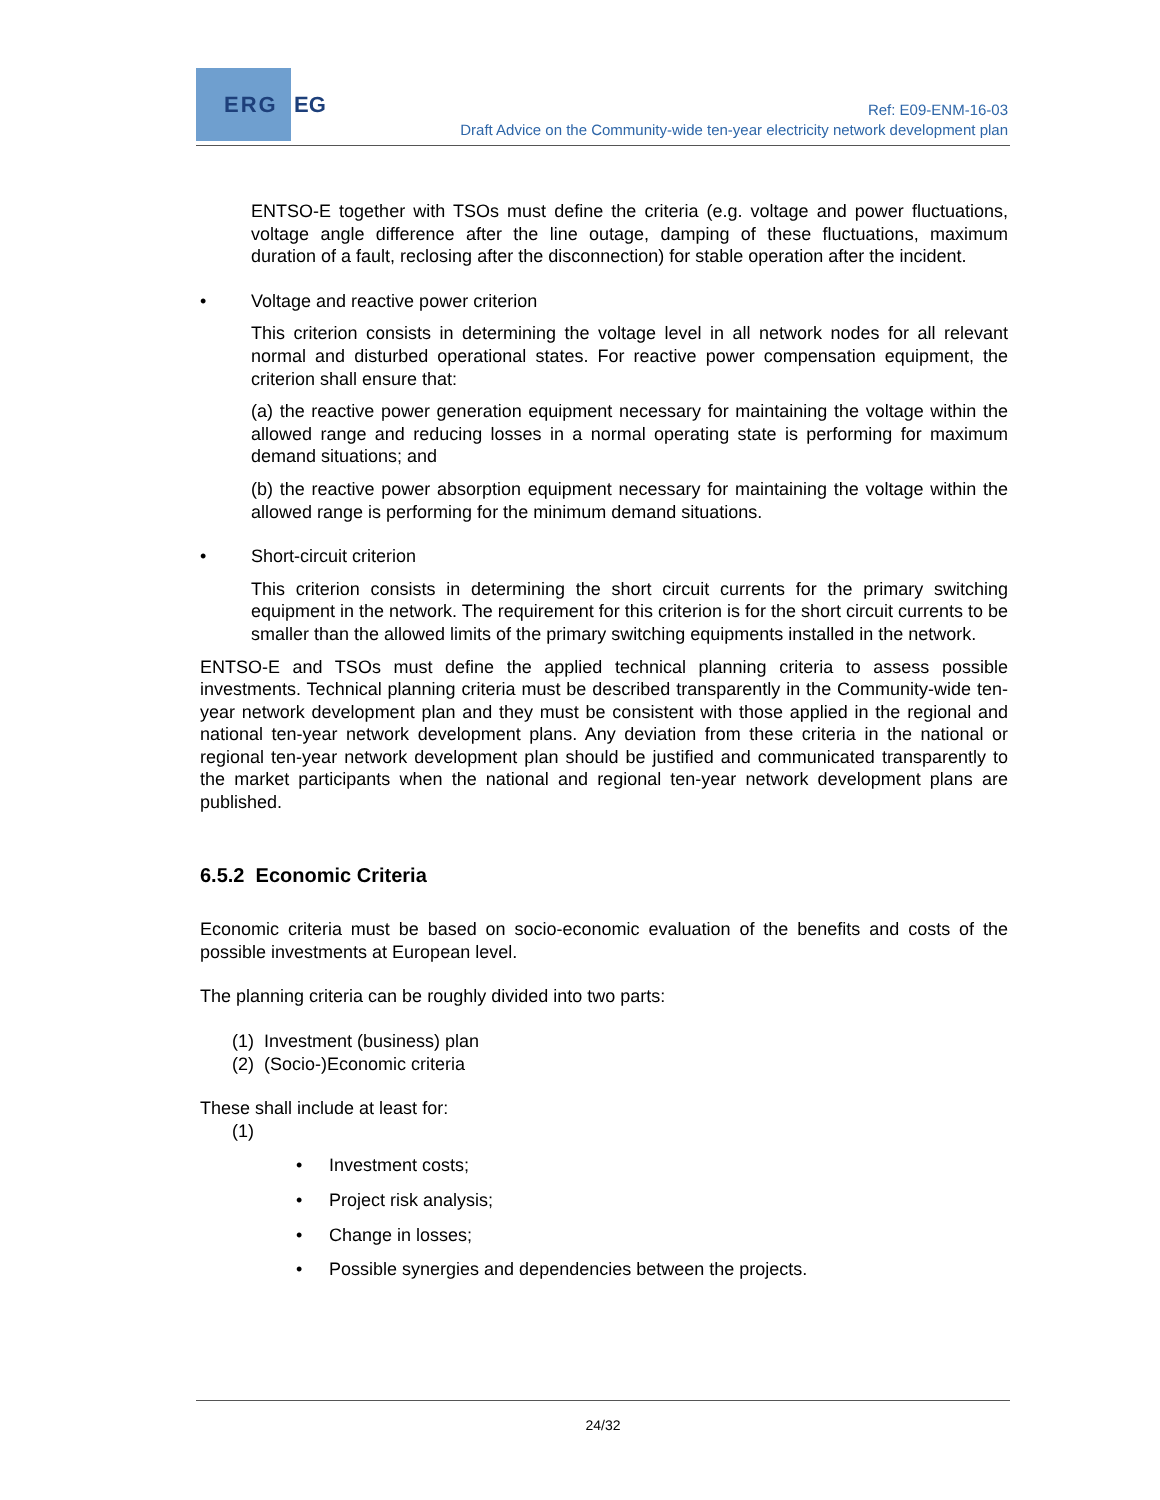ERG EG
Ref: E09-ENM-16-03
Draft Advice on the Community-wide ten-year electricity network development plan
ENTSO-E together with TSOs must define the criteria (e.g. voltage and power fluctuations, voltage angle difference after the line outage, damping of these fluctuations, maximum duration of a fault, reclosing after the disconnection) for stable operation after the incident.
• Voltage and reactive power criterion
This criterion consists in determining the voltage level in all network nodes for all relevant normal and disturbed operational states. For reactive power compensation equipment, the criterion shall ensure that:
(a) the reactive power generation equipment necessary for maintaining the voltage within the allowed range and reducing losses in a normal operating state is performing for maximum demand situations; and
(b) the reactive power absorption equipment necessary for maintaining the voltage within the allowed range is performing for the minimum demand situations.
• Short-circuit criterion
This criterion consists in determining the short circuit currents for the primary switching equipment in the network. The requirement for this criterion is for the short circuit currents to be smaller than the allowed limits of the primary switching equipments installed in the network.
ENTSO-E and TSOs must define the applied technical planning criteria to assess possible investments. Technical planning criteria must be described transparently in the Community-wide ten-year network development plan and they must be consistent with those applied in the regional and national ten-year network development plans. Any deviation from these criteria in the national or regional ten-year network development plan should be justified and communicated transparently to the market participants when the national and regional ten-year network development plans are published.
6.5.2 Economic Criteria
Economic criteria must be based on socio-economic evaluation of the benefits and costs of the possible investments at European level.
The planning criteria can be roughly divided into two parts:
(1) Investment (business) plan
(2) (Socio-)Economic criteria
These shall include at least for:
(1)
• Investment costs;
• Project risk analysis;
• Change in losses;
• Possible synergies and dependencies between the projects.
24/32